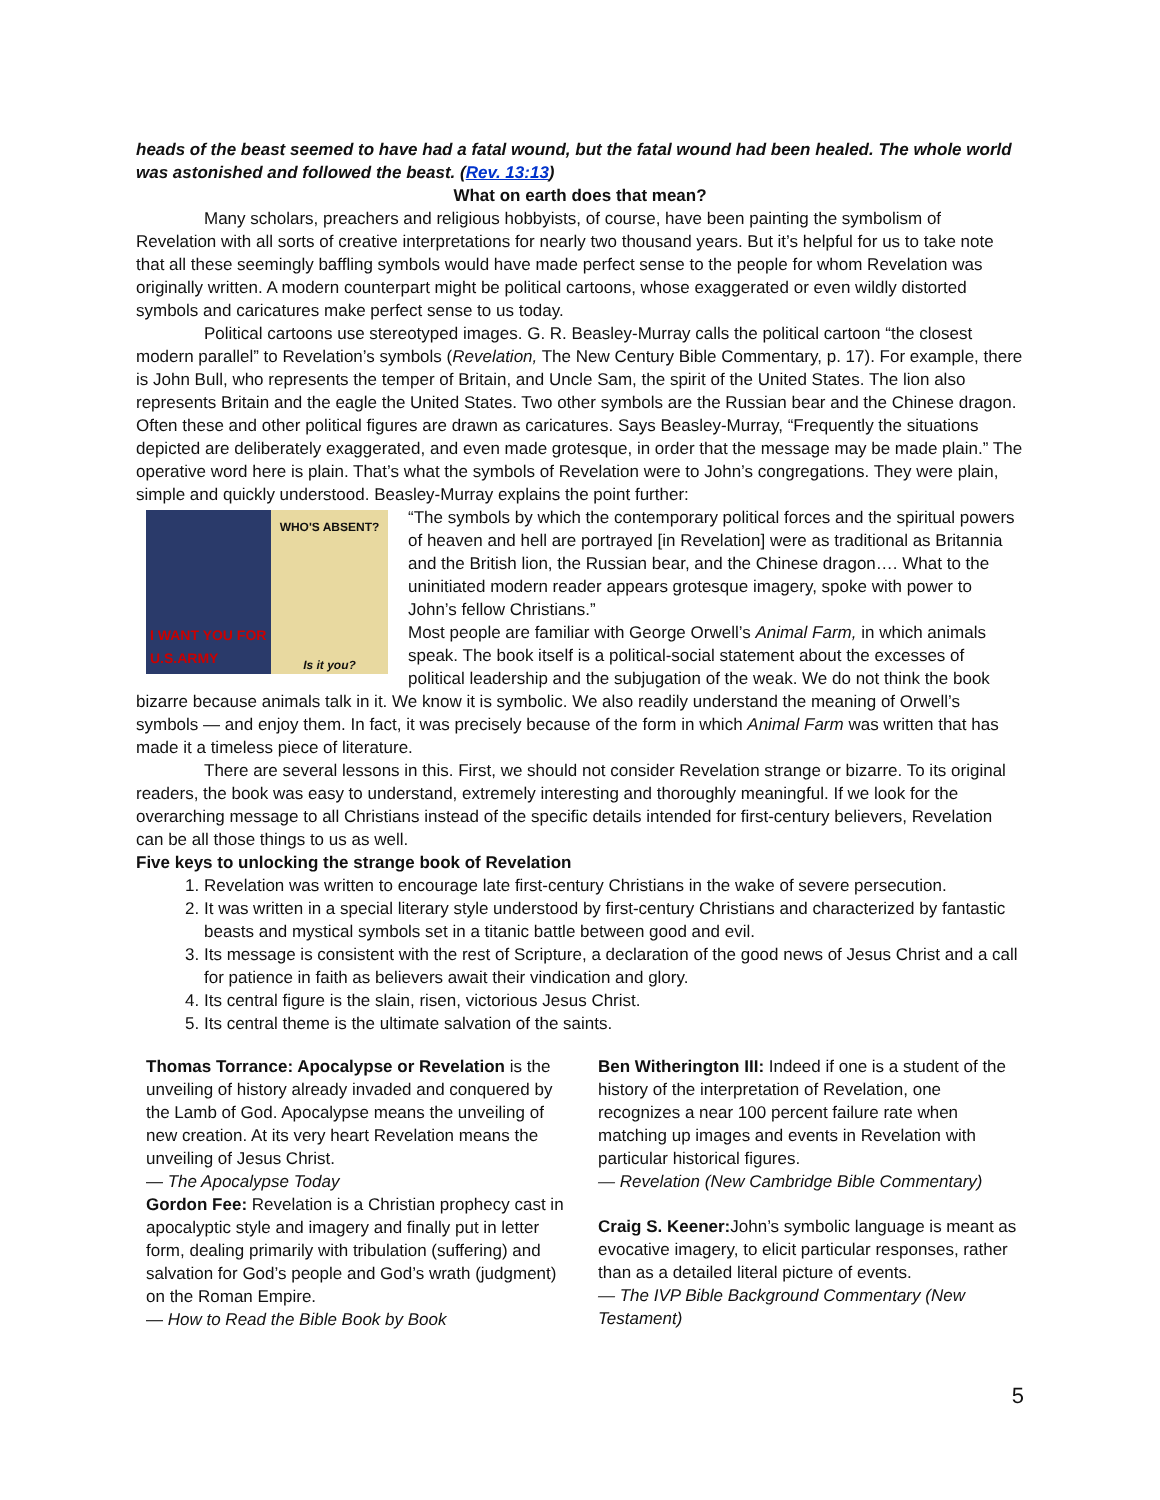heads of the beast seemed to have had a fatal wound, but the fatal wound had been healed. The whole world was astonished and followed the beast. (Rev. 13:13)
What on earth does that mean?
Many scholars, preachers and religious hobbyists, of course, have been painting the symbolism of Revelation with all sorts of creative interpretations for nearly two thousand years. But it’s helpful for us to take note that all these seemingly baffling symbols would have made perfect sense to the people for whom Revelation was originally written. A modern counterpart might be political cartoons, whose exaggerated or even wildly distorted symbols and caricatures make perfect sense to us today.
Political cartoons use stereotyped images. G. R. Beasley-Murray calls the political cartoon “the closest modern parallel” to Revelation’s symbols (Revelation, The New Century Bible Commentary, p. 17). For example, there is John Bull, who represents the temper of Britain, and Uncle Sam, the spirit of the United States. The lion also represents Britain and the eagle the United States. Two other symbols are the Russian bear and the Chinese dragon.
Often these and other political figures are drawn as caricatures. Says Beasley-Murray, “Frequently the situations depicted are deliberately exaggerated, and even made grotesque, in order that the message may be made plain.” The operative word here is plain. That’s what the symbols of Revelation were to John’s congregations. They were plain, simple and quickly understood. Beasley-Murray explains the point further:
I WANT YOU FOR U.S.ARMY
WHO'S ABSENT?
Is it you?
“The symbols by which the contemporary political forces and the spiritual powers of heaven and hell are portrayed [in Revelation] were as traditional as Britannia and the British lion, the Russian bear, and the Chinese dragon…. What to the uninitiated modern reader appears grotesque imagery, spoke with power to John’s fellow Christians.”
Most people are familiar with George Orwell’s Animal Farm, in which animals speak. The book itself is a political-social statement about the excesses of political leadership and the subjugation of the weak. We do not think the book bizarre because animals talk in it. We know it is symbolic. We also readily understand the meaning of Orwell’s symbols — and enjoy them. In fact, it was precisely because of the form in which Animal Farm was written that has made it a timeless piece of literature.
There are several lessons in this. First, we should not consider Revelation strange or bizarre. To its original readers, the book was easy to understand, extremely interesting and thoroughly meaningful. If we look for the overarching message to all Christians instead of the specific details intended for first-century believers, Revelation can be all those things to us as well.
Five keys to unlocking the strange book of Revelation
1. Revelation was written to encourage late first-century Christians in the wake of severe persecution.
2. It was written in a special literary style understood by first-century Christians and characterized by fantastic beasts and mystical symbols set in a titanic battle between good and evil.
3. Its message is consistent with the rest of Scripture, a declaration of the good news of Jesus Christ and a call for patience in faith as believers await their vindication and glory.
4. Its central figure is the slain, risen, victorious Jesus Christ.
5. Its central theme is the ultimate salvation of the saints.
Thomas Torrance: Apocalypse or Revelation is the unveiling of history already invaded and conquered by the Lamb of God. Apocalypse means the unveiling of new creation. At its very heart Revelation means the unveiling of Jesus Christ.
— The Apocalypse Today
Gordon Fee: Revelation is a Christian prophecy cast in apocalyptic style and imagery and finally put in letter form, dealing primarily with tribulation (suffering) and salvation for God’s people and God’s wrath (judgment) on the Roman Empire.
— How to Read the Bible Book by Book
Ben Witherington III: Indeed if one is a student of the history of the interpretation of Revelation, one recognizes a near 100 percent failure rate when matching up images and events in Revelation with particular historical figures.
— Revelation (New Cambridge Bible Commentary)
Craig S. Keener: John’s symbolic language is meant as evocative imagery, to elicit particular responses, rather than as a detailed literal picture of events.
— The IVP Bible Background Commentary (New Testament)
5